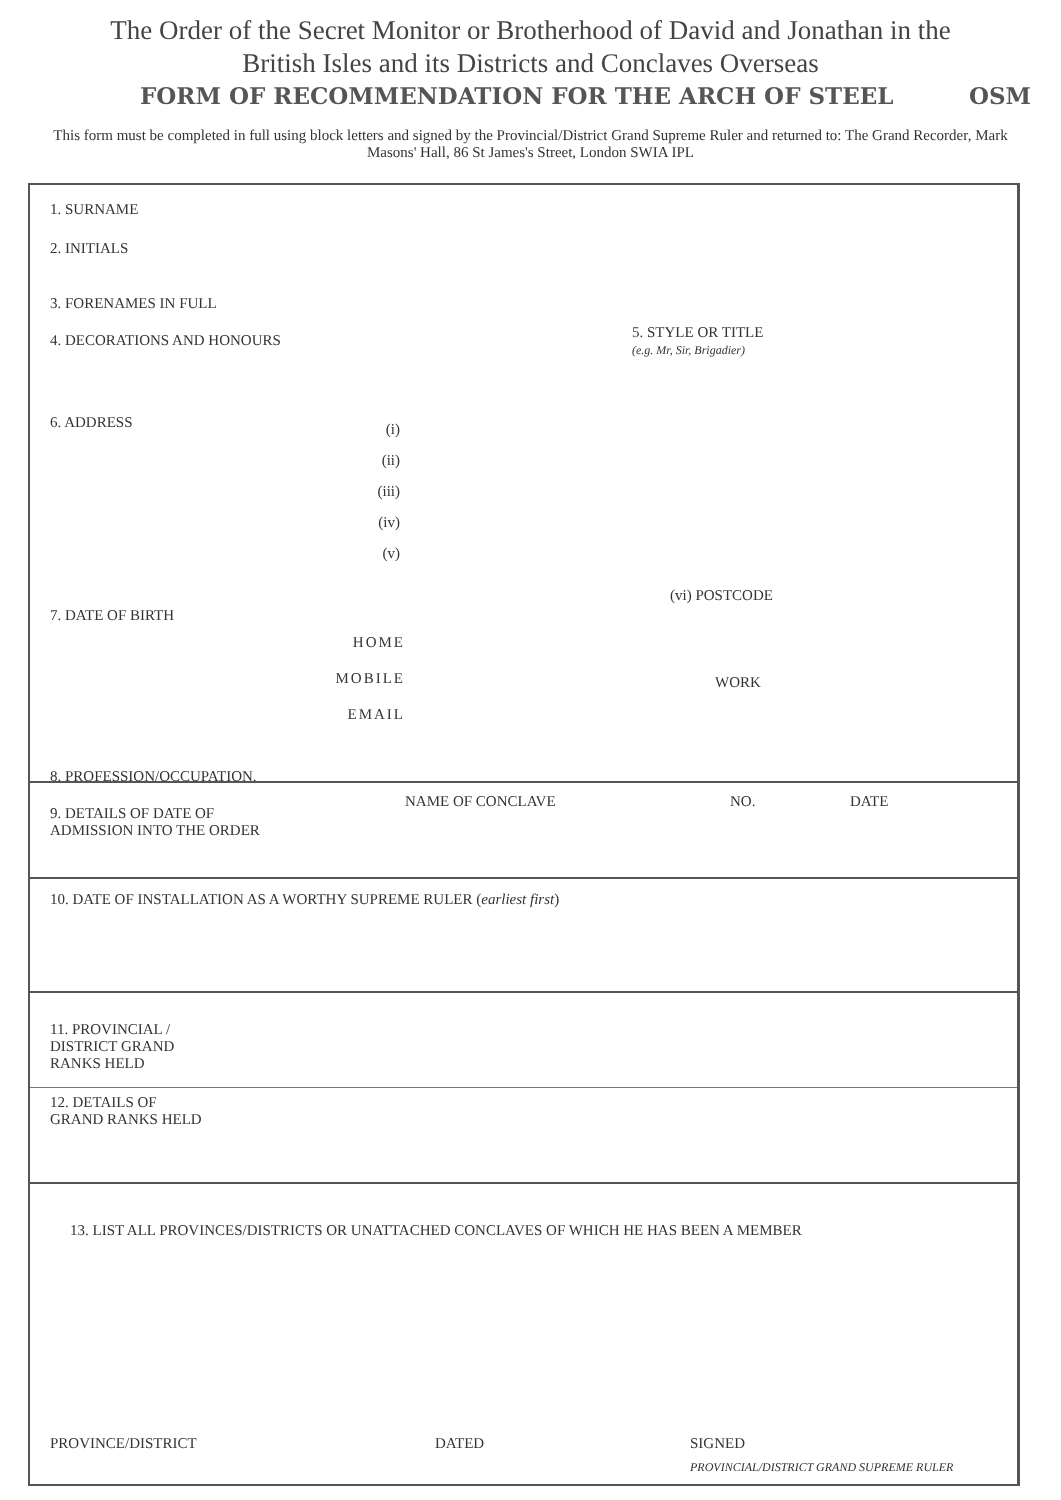The Order of the Secret Monitor or Brotherhood of David and Jonathan in the
British Isles and its Districts and Conclaves Overseas
FORM OF RECOMMENDATION FOR THE ARCH OF STEEL OSM
This form must be completed in full using block letters and signed by the Provincial/District Grand Supreme Ruler and returned to: The Grand Recorder, Mark Masons' Hall, 86 St James's Street, London SWIA IPL
1. SURNAME
2. INITIALS
3. FORENAMES IN FULL
4. DECORATIONS AND HONOURS
5. STYLE OR TITLE
(e.g. Mr, Sir, Brigadier)
6. ADDRESS
(i)
(ii)
(iii)
(iv)
(v)
7. DATE OF BIRTH
(vi) POSTCODE
HOME
MOBILE
EMAIL
WORK
8. PROFESSION/OCCUPATION.
9. DETAILS OF DATE OF
ADMISSION INTO THE ORDER
NAME OF CONCLAVE NO. DATE
10. DATE OF INSTALLATION AS A WORTHY SUPREME RULER (earliest first)
11. PROVINCIAL /
DISTRICT GRAND
RANKS HELD
12. DETAILS OF
GRAND RANKS HELD
13. LIST ALL PROVINCES/DISTRICTS OR UNATTACHED CONCLAVES OF WHICH HE HAS BEEN A MEMBER
PROVINCE/DISTRICT DATED SIGNED
PROVINCIAL/DISTRICT GRAND SUPREME RULER